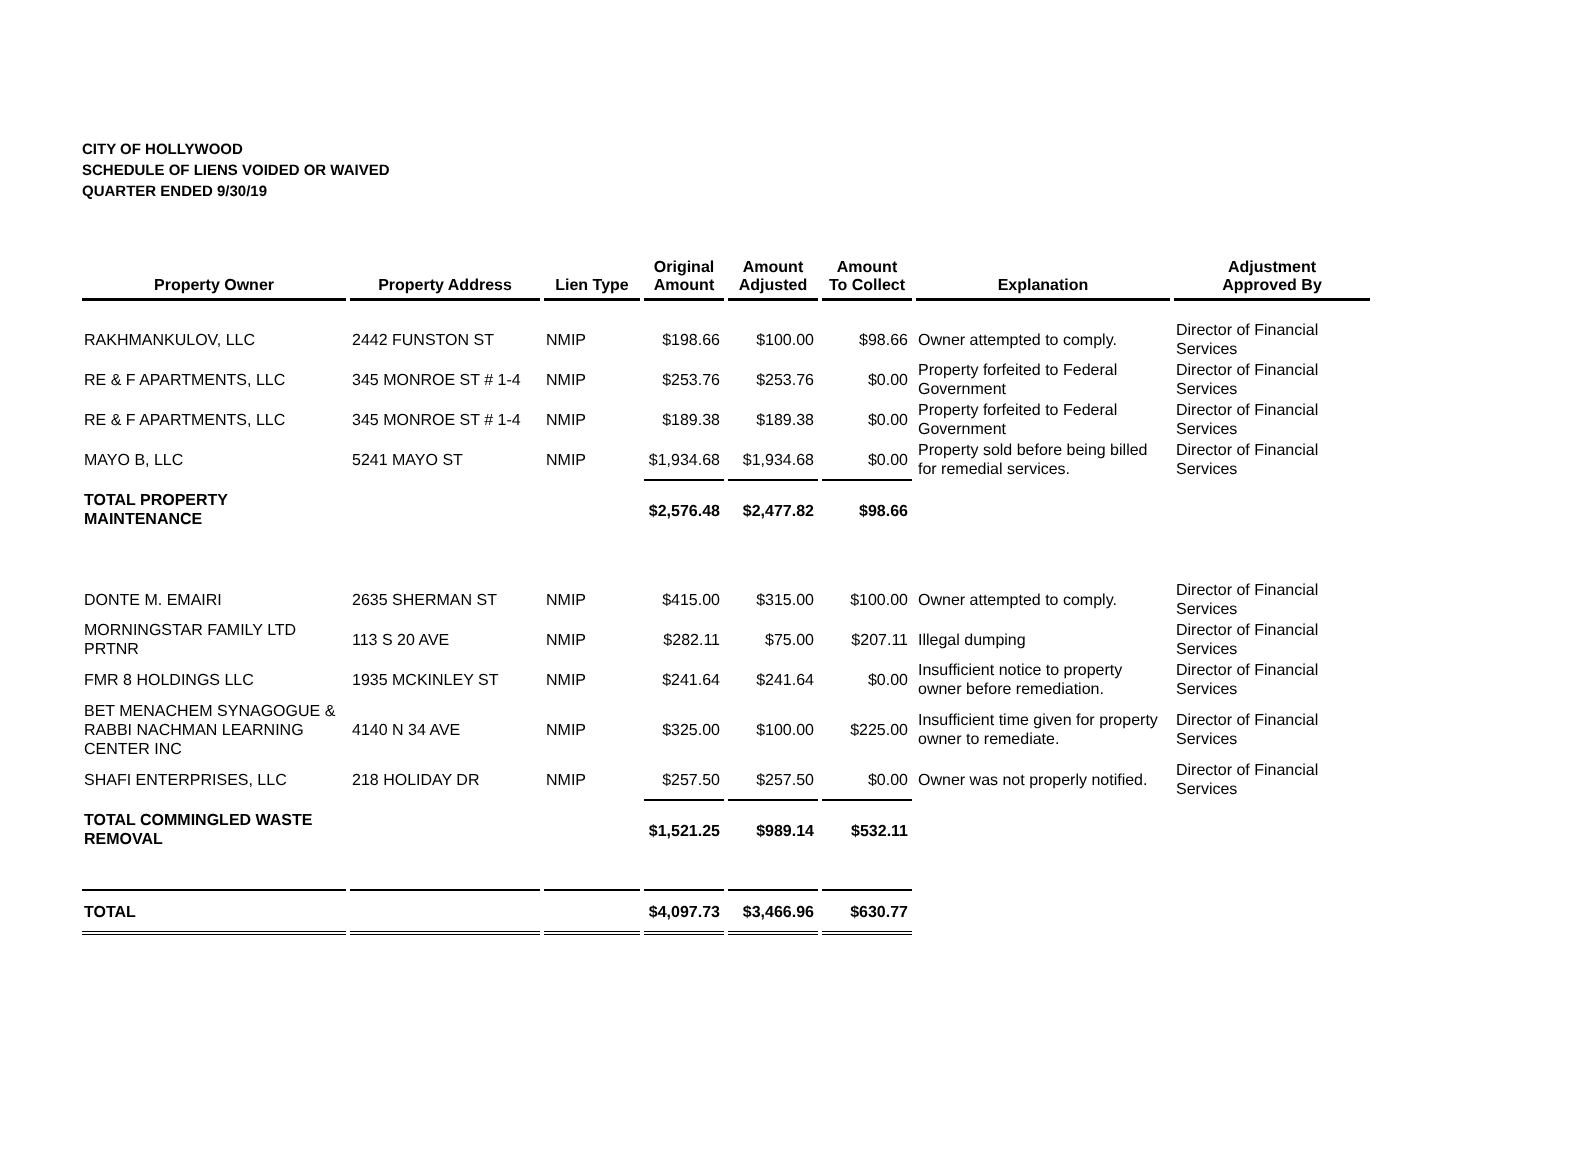CITY OF HOLLYWOOD
SCHEDULE OF LIENS VOIDED OR WAIVED
QUARTER ENDED 9/30/19
| Property Owner | Property Address | Lien Type | Original Amount | Amount Adjusted | Amount To Collect | Explanation | Adjustment Approved By |
| --- | --- | --- | --- | --- | --- | --- | --- |
| RAKHMANKULOV, LLC | 2442 FUNSTON ST | NMIP | $198.66 | $100.00 | $98.66 | Owner attempted to comply. | Director of Financial Services |
| RE & F APARTMENTS, LLC | 345 MONROE ST # 1-4 | NMIP | $253.76 | $253.76 | $0.00 | Property forfeited to Federal Government | Director of Financial Services |
| RE & F APARTMENTS, LLC | 345 MONROE ST # 1-4 | NMIP | $189.38 | $189.38 | $0.00 | Property forfeited to Federal Government | Director of Financial Services |
| MAYO B, LLC | 5241 MAYO ST | NMIP | $1,934.68 | $1,934.68 | $0.00 | Property sold before being billed for remedial services. | Director of Financial Services |
| TOTAL PROPERTY MAINTENANCE | | | $2,576.48 | $2,477.82 | $98.66 | | |
| DONTE M. EMAIRI | 2635 SHERMAN ST | NMIP | $415.00 | $315.00 | $100.00 | Owner attempted to comply. | Director of Financial Services |
| MORNINGSTAR FAMILY LTD PRTNR | 113 S 20 AVE | NMIP | $282.11 | $75.00 | $207.11 | Illegal dumping | Director of Financial Services |
| FMR 8 HOLDINGS LLC | 1935 MCKINLEY ST | NMIP | $241.64 | $241.64 | $0.00 | Insufficient notice to property owner before remediation. | Director of Financial Services |
| BET MENACHEM SYNAGOGUE & RABBI NACHMAN LEARNING CENTER INC | 4140 N 34 AVE | NMIP | $325.00 | $100.00 | $225.00 | Insufficient time given for property owner to remediate. | Director of Financial Services |
| SHAFI ENTERPRISES, LLC | 218 HOLIDAY DR | NMIP | $257.50 | $257.50 | $0.00 | Owner was not properly notified. | Director of Financial Services |
| TOTAL COMMINGLED WASTE REMOVAL | | | $1,521.25 | $989.14 | $532.11 | | |
| TOTAL | | | $4,097.73 | $3,466.96 | $630.77 | | |